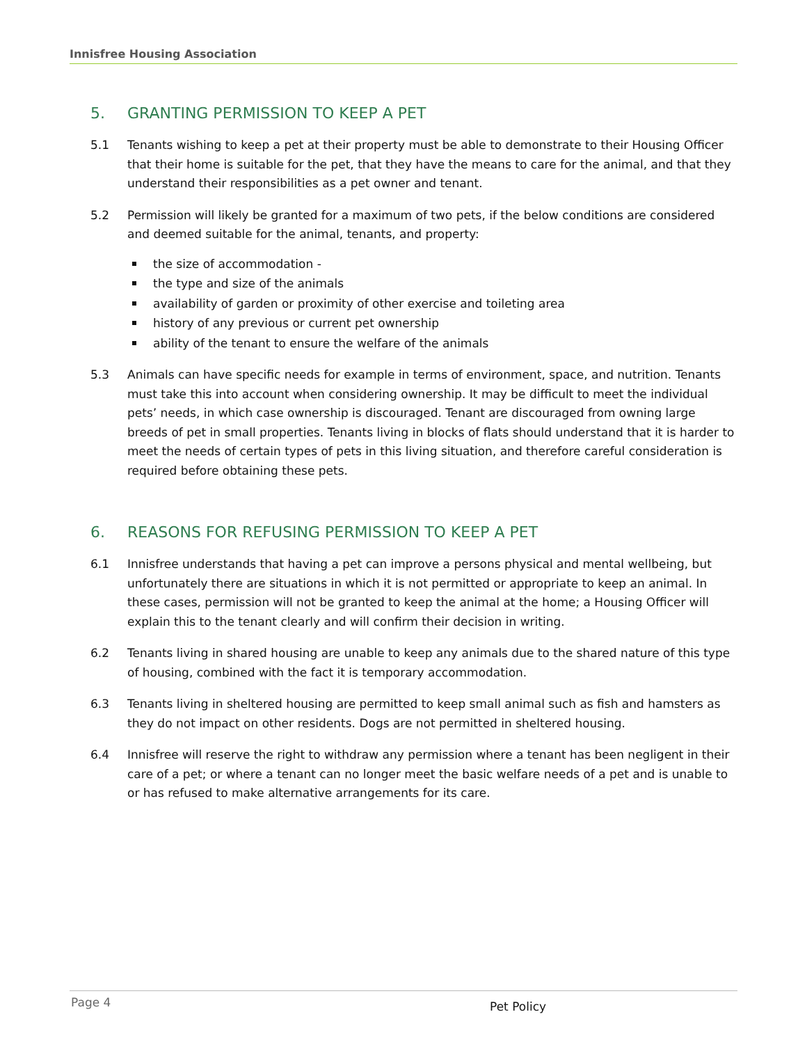Innisfree Housing Association
5. GRANTING PERMISSION TO KEEP A PET
5.1 Tenants wishing to keep a pet at their property must be able to demonstrate to their Housing Officer that their home is suitable for the pet, that they have the means to care for the animal, and that they understand their responsibilities as a pet owner and tenant.
5.2 Permission will likely be granted for a maximum of two pets, if the below conditions are considered and deemed suitable for the animal, tenants, and property:
the size of accommodation -
the type and size of the animals
availability of garden or proximity of other exercise and toileting area
history of any previous or current pet ownership
ability of the tenant to ensure the welfare of the animals
5.3 Animals can have specific needs for example in terms of environment, space, and nutrition. Tenants must take this into account when considering ownership. It may be difficult to meet the individual pets’ needs, in which case ownership is discouraged. Tenant are discouraged from owning large breeds of pet in small properties. Tenants living in blocks of flats should understand that it is harder to meet the needs of certain types of pets in this living situation, and therefore careful consideration is required before obtaining these pets.
6. REASONS FOR REFUSING PERMISSION TO KEEP A PET
6.1 Innisfree understands that having a pet can improve a persons physical and mental wellbeing, but unfortunately there are situations in which it is not permitted or appropriate to keep an animal. In these cases, permission will not be granted to keep the animal at the home; a Housing Officer will explain this to the tenant clearly and will confirm their decision in writing.
6.2 Tenants living in shared housing are unable to keep any animals due to the shared nature of this type of housing, combined with the fact it is temporary accommodation.
6.3 Tenants living in sheltered housing are permitted to keep small animal such as fish and hamsters as they do not impact on other residents. Dogs are not permitted in sheltered housing.
6.4 Innisfree will reserve the right to withdraw any permission where a tenant has been negligent in their care of a pet; or where a tenant can no longer meet the basic welfare needs of a pet and is unable to or has refused to make alternative arrangements for its care.
Page 4 Pet Policy